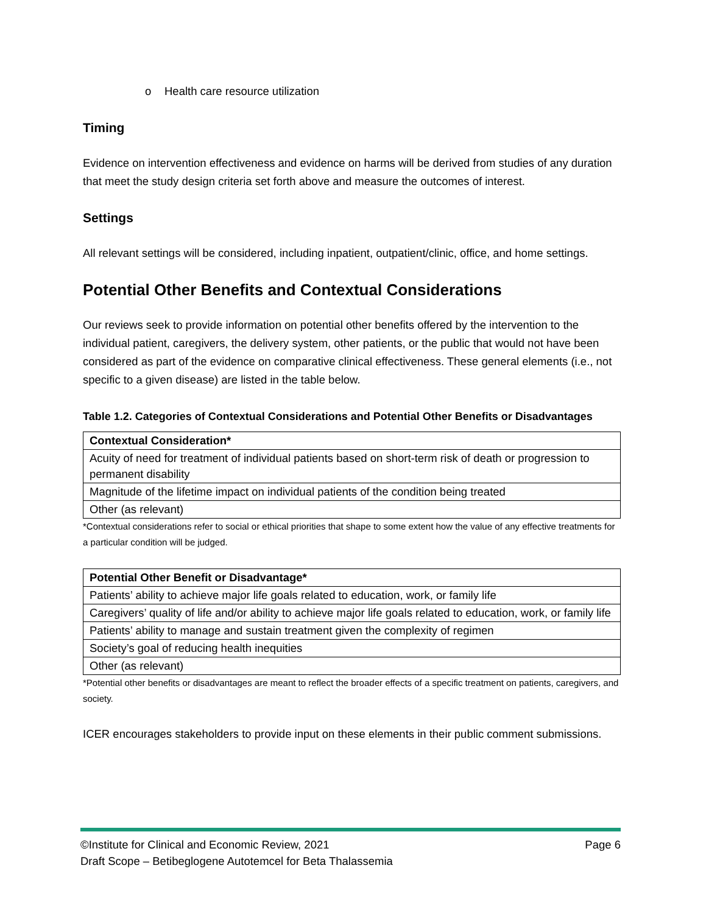o Health care resource utilization
Timing
Evidence on intervention effectiveness and evidence on harms will be derived from studies of any duration that meet the study design criteria set forth above and measure the outcomes of interest.
Settings
All relevant settings will be considered, including inpatient, outpatient/clinic, office, and home settings.
Potential Other Benefits and Contextual Considerations
Our reviews seek to provide information on potential other benefits offered by the intervention to the individual patient, caregivers, the delivery system, other patients, or the public that would not have been considered as part of the evidence on comparative clinical effectiveness. These general elements (i.e., not specific to a given disease) are listed in the table below.
Table 1.2. Categories of Contextual Considerations and Potential Other Benefits or Disadvantages
| Contextual Consideration* |
| --- |
| Acuity of need for treatment of individual patients based on short-term risk of death or progression to permanent disability |
| Magnitude of the lifetime impact on individual patients of the condition being treated |
| Other (as relevant) |
*Contextual considerations refer to social or ethical priorities that shape to some extent how the value of any effective treatments for a particular condition will be judged.
| Potential Other Benefit or Disadvantage* |
| --- |
| Patients’ ability to achieve major life goals related to education, work, or family life |
| Caregivers’ quality of life and/or ability to achieve major life goals related to education, work, or family life |
| Patients’ ability to manage and sustain treatment given the complexity of regimen |
| Society’s goal of reducing health inequities |
| Other (as relevant) |
*Potential other benefits or disadvantages are meant to reflect the broader effects of a specific treatment on patients, caregivers, and society.
ICER encourages stakeholders to provide input on these elements in their public comment submissions.
©Institute for Clinical and Economic Review, 2021 Page 6
Draft Scope – Betibeglogene Autotemcel for Beta Thalassemia